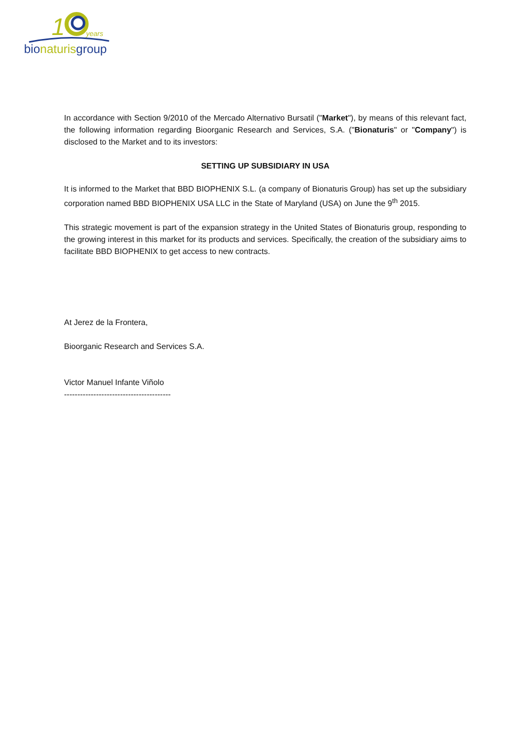1
years
bionaturisgroup
In accordance with Section 9/2010 of the Mercado Alternativo Bursatil ("Market"), by means of this relevant fact, the following information regarding Bioorganic Research and Services, S.A. ("Bionaturis" or "Company") is disclosed to the Market and to its investors:
SETTING UP SUBSIDIARY IN USA
It is informed to the Market that BBD BIOPHENIX S.L. (a company of Bionaturis Group) has set up the subsidiary corporation named BBD BIOPHENIX USA LLC in the State of Maryland (USA) on June the 9<sup>th</sup> 2015.
This strategic movement is part of the expansion strategy in the United States of Bionaturis group, responding to the growing interest in this market for its products and services. Specifically, the creation of the subsidiary aims to facilitate BBD BIOPHENIX to get access to new contracts.
At Jerez de la Frontera,
Bioorganic Research and Services S.A.
Victor Manuel Infante Viñolo
----------------------------------------